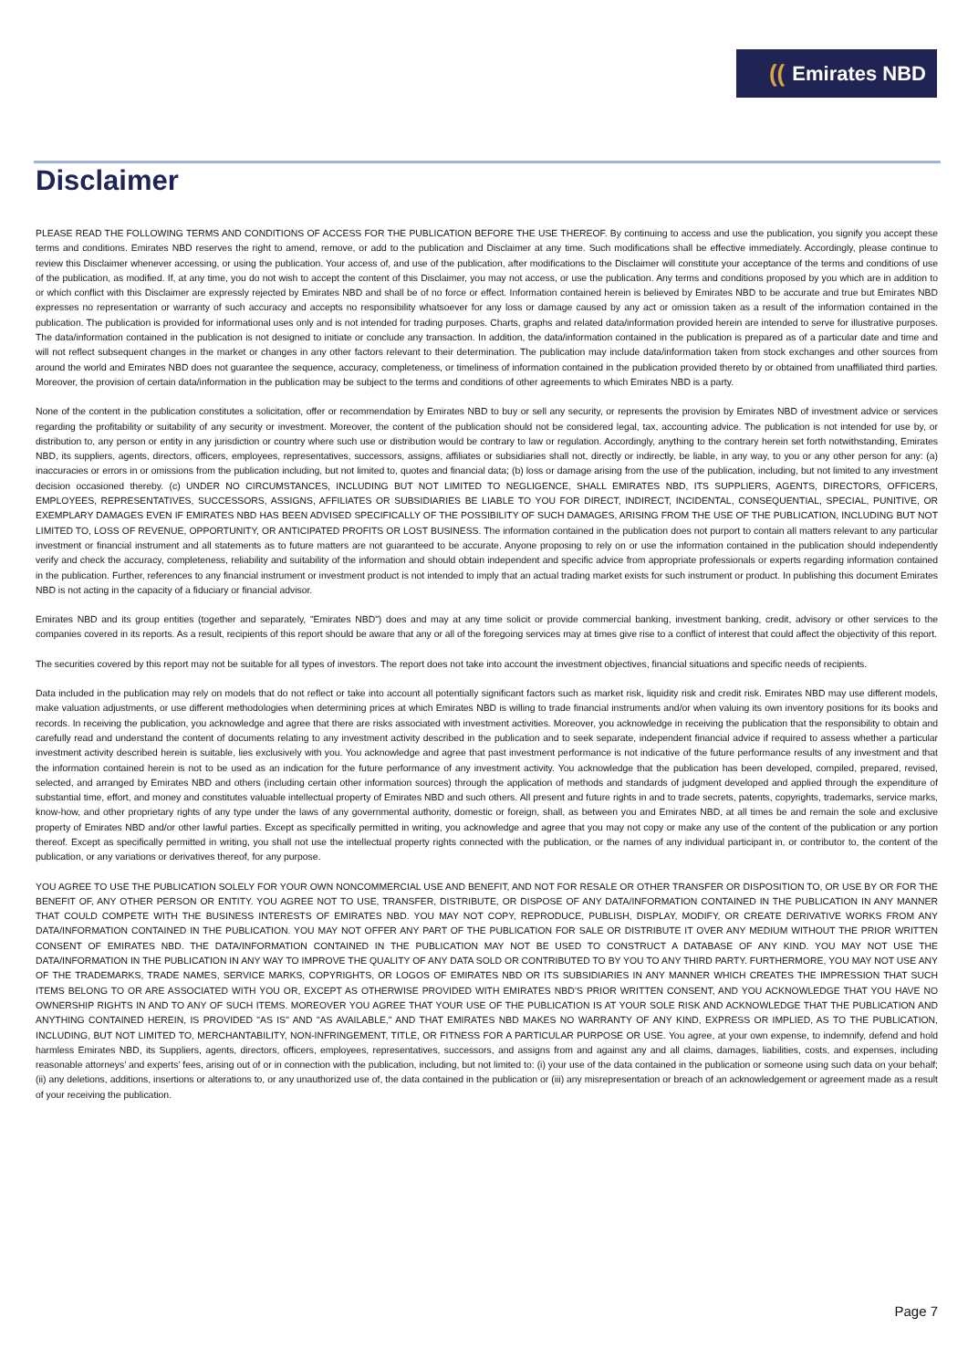((Emirates NBD
Disclaimer
PLEASE READ THE FOLLOWING TERMS AND CONDITIONS OF ACCESS FOR THE PUBLICATION BEFORE THE USE THEREOF. By continuing to access and use the publication, you signify you accept these terms and conditions. Emirates NBD reserves the right to amend, remove, or add to the publication and Disclaimer at any time. Such modifications shall be effective immediately. Accordingly, please continue to review this Disclaimer whenever accessing, or using the publication. Your access of, and use of the publication, after modifications to the Disclaimer will constitute your acceptance of the terms and conditions of use of the publication, as modified. If, at any time, you do not wish to accept the content of this Disclaimer, you may not access, or use the publication. Any terms and conditions proposed by you which are in addition to or which conflict with this Disclaimer are expressly rejected by Emirates NBD and shall be of no force or effect. Information contained herein is believed by Emirates NBD to be accurate and true but Emirates NBD expresses no representation or warranty of such accuracy and accepts no responsibility whatsoever for any loss or damage caused by any act or omission taken as a result of the information contained in the publication. The publication is provided for informational uses only and is not intended for trading purposes. Charts, graphs and related data/information provided herein are intended to serve for illustrative purposes. The data/information contained in the publication is not designed to initiate or conclude any transaction. In addition, the data/information contained in the publication is prepared as of a particular date and time and will not reflect subsequent changes in the market or changes in any other factors relevant to their determination. The publication may include data/information taken from stock exchanges and other sources from around the world and Emirates NBD does not guarantee the sequence, accuracy, completeness, or timeliness of information contained in the publication provided thereto by or obtained from unaffiliated third parties. Moreover, the provision of certain data/information in the publication may be subject to the terms and conditions of other agreements to which Emirates NBD is a party.
None of the content in the publication constitutes a solicitation, offer or recommendation by Emirates NBD to buy or sell any security, or represents the provision by Emirates NBD of investment advice or services regarding the profitability or suitability of any security or investment. Moreover, the content of the publication should not be considered legal, tax, accounting advice. The publication is not intended for use by, or distribution to, any person or entity in any jurisdiction or country where such use or distribution would be contrary to law or regulation. Accordingly, anything to the contrary herein set forth notwithstanding, Emirates NBD, its suppliers, agents, directors, officers, employees, representatives, successors, assigns, affiliates or subsidiaries shall not, directly or indirectly, be liable, in any way, to you or any other person for any: (a) inaccuracies or errors in or omissions from the publication including, but not limited to, quotes and financial data; (b) loss or damage arising from the use of the publication, including, but not limited to any investment decision occasioned thereby. (c) UNDER NO CIRCUMSTANCES, INCLUDING BUT NOT LIMITED TO NEGLIGENCE, SHALL EMIRATES NBD, ITS SUPPLIERS, AGENTS, DIRECTORS, OFFICERS, EMPLOYEES, REPRESENTATIVES, SUCCESSORS, ASSIGNS, AFFILIATES OR SUBSIDIARIES BE LIABLE TO YOU FOR DIRECT, INDIRECT, INCIDENTAL, CONSEQUENTIAL, SPECIAL, PUNITIVE, OR EXEMPLARY DAMAGES EVEN IF EMIRATES NBD HAS BEEN ADVISED SPECIFICALLY OF THE POSSIBILITY OF SUCH DAMAGES, ARISING FROM THE USE OF THE PUBLICATION, INCLUDING BUT NOT LIMITED TO, LOSS OF REVENUE, OPPORTUNITY, OR ANTICIPATED PROFITS OR LOST BUSINESS. The information contained in the publication does not purport to contain all matters relevant to any particular investment or financial instrument and all statements as to future matters are not guaranteed to be accurate. Anyone proposing to rely on or use the information contained in the publication should independently verify and check the accuracy, completeness, reliability and suitability of the information and should obtain independent and specific advice from appropriate professionals or experts regarding information contained in the publication. Further, references to any financial instrument or investment product is not intended to imply that an actual trading market exists for such instrument or product. In publishing this document Emirates NBD is not acting in the capacity of a fiduciary or financial advisor.
Emirates NBD and its group entities (together and separately, "Emirates NBD") does and may at any time solicit or provide commercial banking, investment banking, credit, advisory or other services to the companies covered in its reports. As a result, recipients of this report should be aware that any or all of the foregoing services may at times give rise to a conflict of interest that could affect the objectivity of this report.
The securities covered by this report may not be suitable for all types of investors. The report does not take into account the investment objectives, financial situations and specific needs of recipients.
Data included in the publication may rely on models that do not reflect or take into account all potentially significant factors such as market risk, liquidity risk and credit risk. Emirates NBD may use different models, make valuation adjustments, or use different methodologies when determining prices at which Emirates NBD is willing to trade financial instruments and/or when valuing its own inventory positions for its books and records. In receiving the publication, you acknowledge and agree that there are risks associated with investment activities. Moreover, you acknowledge in receiving the publication that the responsibility to obtain and carefully read and understand the content of documents relating to any investment activity described in the publication and to seek separate, independent financial advice if required to assess whether a particular investment activity described herein is suitable, lies exclusively with you. You acknowledge and agree that past investment performance is not indicative of the future performance results of any investment and that the information contained herein is not to be used as an indication for the future performance of any investment activity. You acknowledge that the publication has been developed, compiled, prepared, revised, selected, and arranged by Emirates NBD and others (including certain other information sources) through the application of methods and standards of judgment developed and applied through the expenditure of substantial time, effort, and money and constitutes valuable intellectual property of Emirates NBD and such others. All present and future rights in and to trade secrets, patents, copyrights, trademarks, service marks, know-how, and other proprietary rights of any type under the laws of any governmental authority, domestic or foreign, shall, as between you and Emirates NBD, at all times be and remain the sole and exclusive property of Emirates NBD and/or other lawful parties. Except as specifically permitted in writing, you acknowledge and agree that you may not copy or make any use of the content of the publication or any portion thereof. Except as specifically permitted in writing, you shall not use the intellectual property rights connected with the publication, or the names of any individual participant in, or contributor to, the content of the publication, or any variations or derivatives thereof, for any purpose.
YOU AGREE TO USE THE PUBLICATION SOLELY FOR YOUR OWN NONCOMMERCIAL USE AND BENEFIT, AND NOT FOR RESALE OR OTHER TRANSFER OR DISPOSITION TO, OR USE BY OR FOR THE BENEFIT OF, ANY OTHER PERSON OR ENTITY. YOU AGREE NOT TO USE, TRANSFER, DISTRIBUTE, OR DISPOSE OF ANY DATA/INFORMATION CONTAINED IN THE PUBLICATION IN ANY MANNER THAT COULD COMPETE WITH THE BUSINESS INTERESTS OF EMIRATES NBD. YOU MAY NOT COPY, REPRODUCE, PUBLISH, DISPLAY, MODIFY, OR CREATE DERIVATIVE WORKS FROM ANY DATA/INFORMATION CONTAINED IN THE PUBLICATION. YOU MAY NOT OFFER ANY PART OF THE PUBLICATION FOR SALE OR DISTRIBUTE IT OVER ANY MEDIUM WITHOUT THE PRIOR WRITTEN CONSENT OF EMIRATES NBD. THE DATA/INFORMATION CONTAINED IN THE PUBLICATION MAY NOT BE USED TO CONSTRUCT A DATABASE OF ANY KIND. YOU MAY NOT USE THE DATA/INFORMATION IN THE PUBLICATION IN ANY WAY TO IMPROVE THE QUALITY OF ANY DATA SOLD OR CONTRIBUTED TO BY YOU TO ANY THIRD PARTY. FURTHERMORE, YOU MAY NOT USE ANY OF THE TRADEMARKS, TRADE NAMES, SERVICE MARKS, COPYRIGHTS, OR LOGOS OF EMIRATES NBD OR ITS SUBSIDIARIES IN ANY MANNER WHICH CREATES THE IMPRESSION THAT SUCH ITEMS BELONG TO OR ARE ASSOCIATED WITH YOU OR, EXCEPT AS OTHERWISE PROVIDED WITH EMIRATES NBD’S PRIOR WRITTEN CONSENT, AND YOU ACKNOWLEDGE THAT YOU HAVE NO OWNERSHIP RIGHTS IN AND TO ANY OF SUCH ITEMS. MOREOVER YOU AGREE THAT YOUR USE OF THE PUBLICATION IS AT YOUR SOLE RISK AND ACKNOWLEDGE THAT THE PUBLICATION AND ANYTHING CONTAINED HEREIN, IS PROVIDED "AS IS" AND "AS AVAILABLE," AND THAT EMIRATES NBD MAKES NO WARRANTY OF ANY KIND, EXPRESS OR IMPLIED, AS TO THE PUBLICATION, INCLUDING, BUT NOT LIMITED TO, MERCHANTABILITY, NON-INFRINGEMENT, TITLE, OR FITNESS FOR A PARTICULAR PURPOSE OR USE. You agree, at your own expense, to indemnify, defend and hold harmless Emirates NBD, its Suppliers, agents, directors, officers, employees, representatives, successors, and assigns from and against any and all claims, damages, liabilities, costs, and expenses, including reasonable attorneys’ and experts’ fees, arising out of or in connection with the publication, including, but not limited to: (i) your use of the data contained in the publication or someone using such data on your behalf; (ii) any deletions, additions, insertions or alterations to, or any unauthorized use of, the data contained in the publication or (iii) any misrepresentation or breach of an acknowledgement or agreement made as a result of your receiving the publication.
Page 7